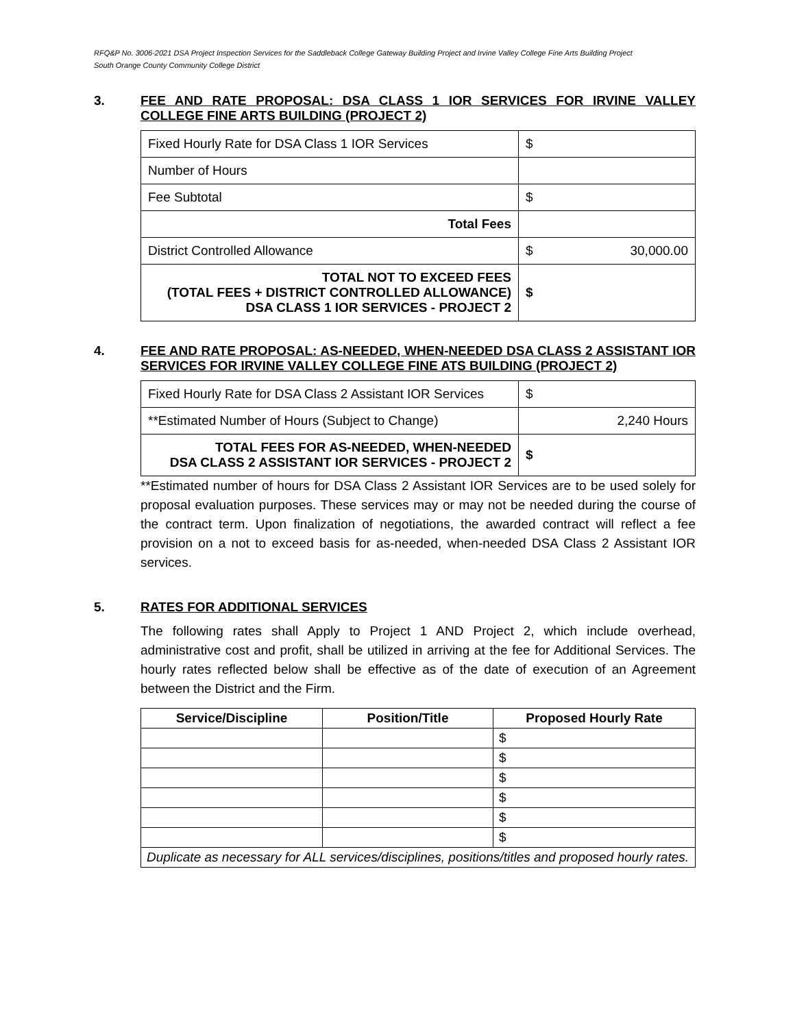RFQ&P No. 3006-2021 DSA Project Inspection Services for the Saddleback College Gateway Building Project and Irvine Valley College Fine Arts Building Project
South Orange County Community College District
3. FEE AND RATE PROPOSAL: DSA CLASS 1 IOR SERVICES FOR IRVINE VALLEY COLLEGE FINE ARTS BUILDING (PROJECT 2)
| Fixed Hourly Rate for DSA Class 1 IOR Services | $ |
| Number of Hours | |
| Fee Subtotal | $ |
| Total Fees | |
| District Controlled Allowance | $ 30,000.00 |
| TOTAL NOT TO EXCEED FEES (TOTAL FEES + DISTRICT CONTROLLED ALLOWANCE) DSA CLASS 1 IOR SERVICES - PROJECT 2 | $ |
4. FEE AND RATE PROPOSAL: AS-NEEDED, WHEN-NEEDED DSA CLASS 2 ASSISTANT IOR SERVICES FOR IRVINE VALLEY COLLEGE FINE ATS BUILDING (PROJECT 2)
| Fixed Hourly Rate for DSA Class 2 Assistant IOR Services | $ |
| **Estimated Number of Hours (Subject to Change) | 2,240 Hours |
| TOTAL FEES FOR AS-NEEDED, WHEN-NEEDED DSA CLASS 2 ASSISTANT IOR SERVICES - PROJECT 2 | $ |
**Estimated number of hours for DSA Class 2 Assistant IOR Services are to be used solely for proposal evaluation purposes. These services may or may not be needed during the course of the contract term. Upon finalization of negotiations, the awarded contract will reflect a fee provision on a not to exceed basis for as-needed, when-needed DSA Class 2 Assistant IOR services.
5. RATES FOR ADDITIONAL SERVICES
The following rates shall Apply to Project 1 AND Project 2, which include overhead, administrative cost and profit, shall be utilized in arriving at the fee for Additional Services. The hourly rates reflected below shall be effective as of the date of execution of an Agreement between the District and the Firm.
| Service/Discipline | Position/Title | Proposed Hourly Rate |
| --- | --- | --- |
| | | $ |
| | | $ |
| | | $ |
| | | $ |
| | | $ |
| | | $ |
| Duplicate as necessary for ALL services/disciplines, positions/titles and proposed hourly rates. | | |